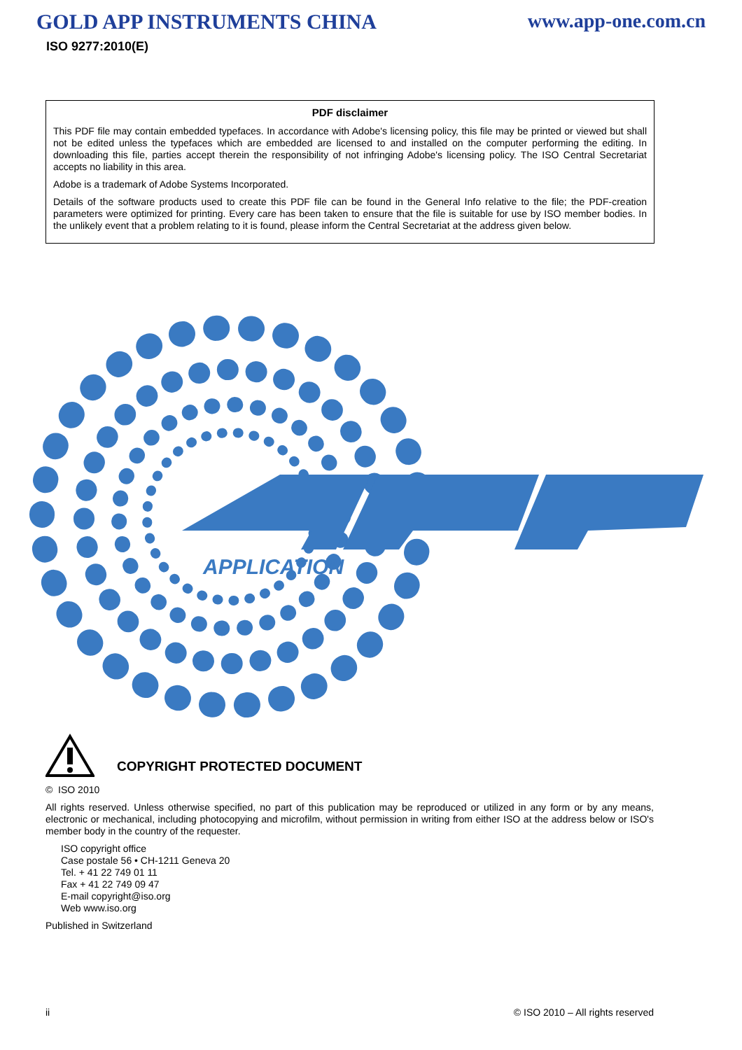GOLD APP INSTRUMENTS CHINA www.app-one.com.cn
ISO 9277:2010(E)
PDF disclaimer
This PDF file may contain embedded typefaces. In accordance with Adobe's licensing policy, this file may be printed or viewed but shall not be edited unless the typefaces which are embedded are licensed to and installed on the computer performing the editing. In downloading this file, parties accept therein the responsibility of not infringing Adobe's licensing policy. The ISO Central Secretariat accepts no liability in this area.
Adobe is a trademark of Adobe Systems Incorporated.
Details of the software products used to create this PDF file can be found in the General Info relative to the file; the PDF-creation parameters were optimized for printing. Every care has been taken to ensure that the file is suitable for use by ISO member bodies. In the unlikely event that a problem relating to it is found, please inform the Central Secretariat at the address given below.
APPLICATION
COPYRIGHT PROTECTED DOCUMENT
© ISO 2010
All rights reserved. Unless otherwise specified, no part of this publication may be reproduced or utilized in any form or by any means, electronic or mechanical, including photocopying and microfilm, without permission in writing from either ISO at the address below or ISO's member body in the country of the requester.
ISO copyright office
Case postale 56 • CH-1211 Geneva 20
Tel. + 41 22 749 01 11
Fax + 41 22 749 09 47
E-mail copyright@iso.org
Web www.iso.org
Published in Switzerland
ii © ISO 2010 – All rights reserved